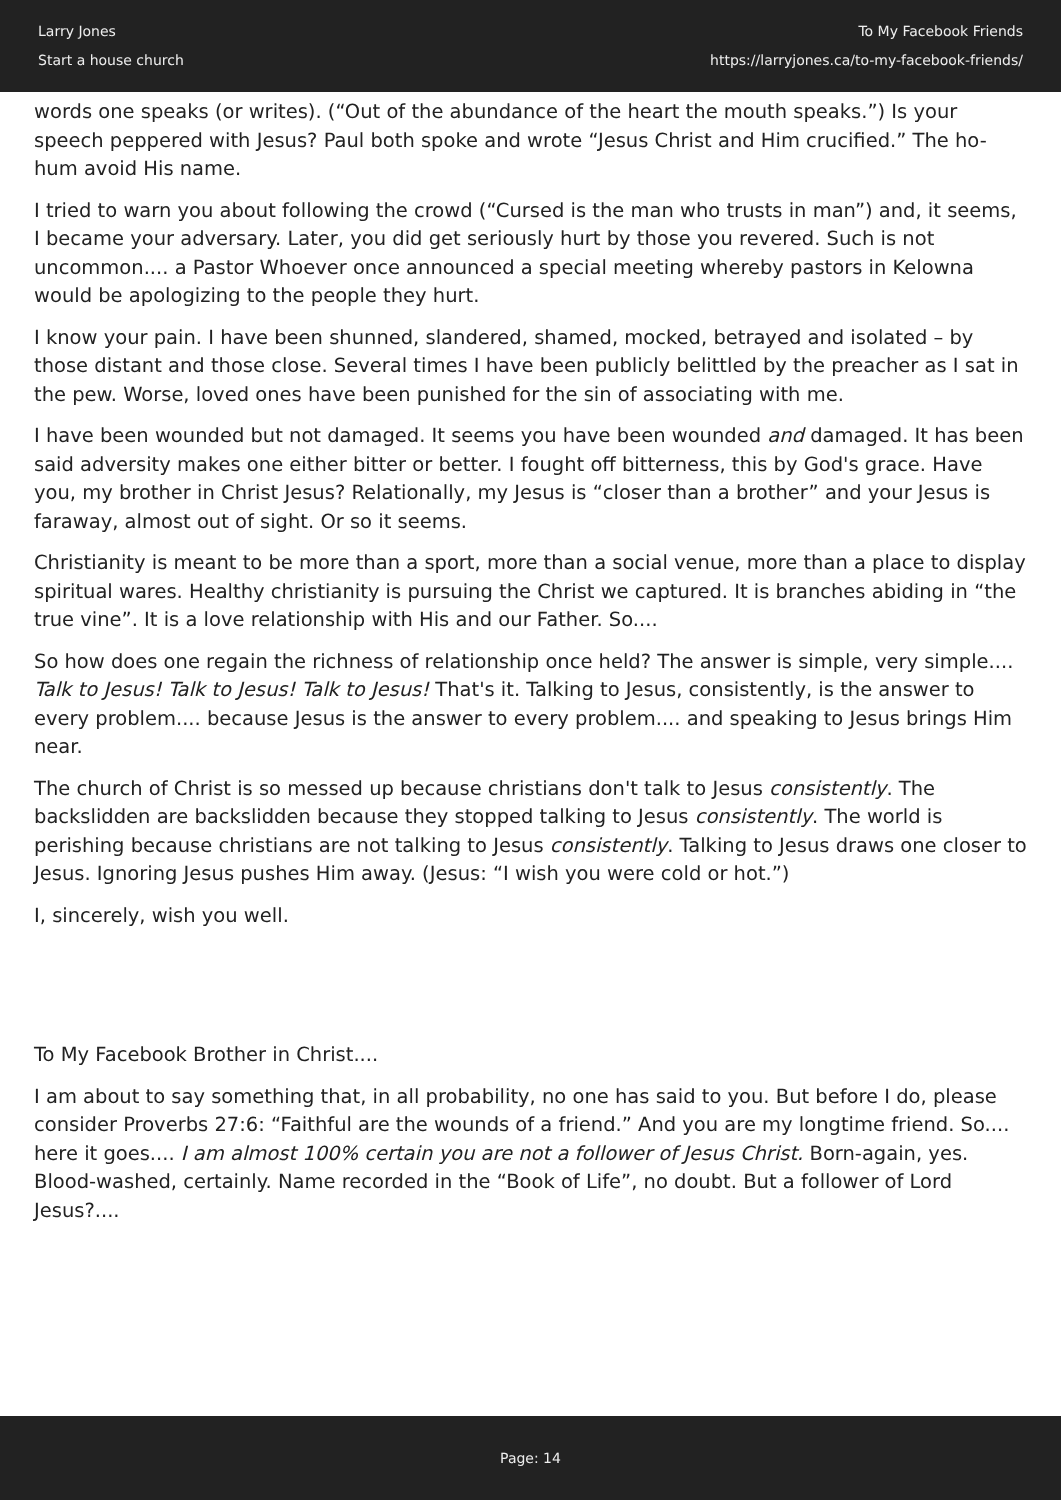Larry Jones
Start a house church
To My Facebook Friends
https://larryjones.ca/to-my-facebook-friends/
words one speaks (or writes). (“Out of the abundance of the heart the mouth speaks.”) Is your speech peppered with Jesus? Paul both spoke and wrote “Jesus Christ and Him crucified.” The ho-hum avoid His name.
I tried to warn you about following the crowd (“Cursed is the man who trusts in man”) and, it seems, I became your adversary. Later, you did get seriously hurt by those you revered. Such is not uncommon.... a Pastor Whoever once announced a special meeting whereby pastors in Kelowna would be apologizing to the people they hurt.
I know your pain. I have been shunned, slandered, shamed, mocked, betrayed and isolated – by those distant and those close. Several times I have been publicly belittled by the preacher as I sat in the pew. Worse, loved ones have been punished for the sin of associating with me.
I have been wounded but not damaged. It seems you have been wounded and damaged. It has been said adversity makes one either bitter or better. I fought off bitterness, this by God's grace. Have you, my brother in Christ Jesus? Relationally, my Jesus is “closer than a brother” and your Jesus is faraway, almost out of sight. Or so it seems.
Christianity is meant to be more than a sport, more than a social venue, more than a place to display spiritual wares. Healthy christianity is pursuing the Christ we captured. It is branches abiding in “the true vine”. It is a love relationship with His and our Father. So....
So how does one regain the richness of relationship once held? The answer is simple, very simple.... Talk to Jesus! Talk to Jesus! Talk to Jesus! That's it. Talking to Jesus, consistently, is the answer to every problem.... because Jesus is the answer to every problem.... and speaking to Jesus brings Him near.
The church of Christ is so messed up because christians don't talk to Jesus consistently. The backslidden are backslidden because they stopped talking to Jesus consistently. The world is perishing because christians are not talking to Jesus consistently. Talking to Jesus draws one closer to Jesus. Ignoring Jesus pushes Him away. (Jesus: “I wish you were cold or hot.”)
I, sincerely, wish you well.
To My Facebook Brother in Christ....
I am about to say something that, in all probability, no one has said to you. But before I do, please consider Proverbs 27:6: “Faithful are the wounds of a friend.” And you are my longtime friend. So.... here it goes.... I am almost 100% certain you are not a follower of Jesus Christ. Born-again, yes. Blood-washed, certainly. Name recorded in the “Book of Life”, no doubt. But a follower of Lord Jesus?....
Page: 14